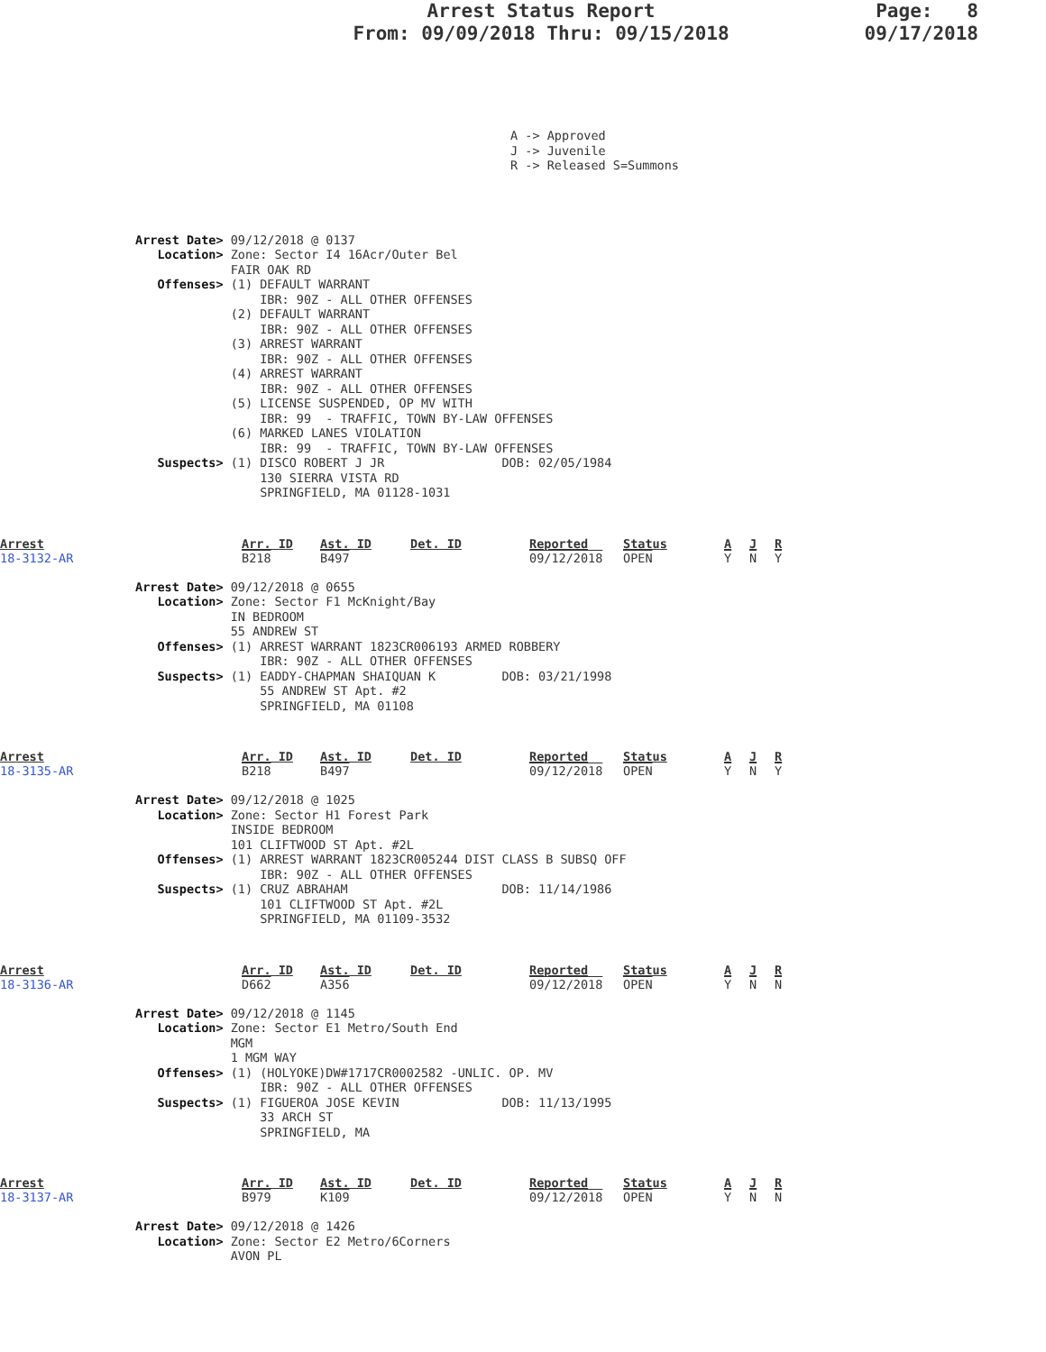Arrest Status Report
From: 09/09/2018 Thru: 09/15/2018
Page: 8
09/17/2018
A -> Approved J -> Juvenile R -> Released S=Summons
Arrest Date> 09/12/2018 @ 0137
   Location> Zone: Sector I4 16Acr/Outer Bel
             FAIR OAK RD
   Offenses> (1) DEFAULT WARRANT
                 IBR: 90Z - ALL OTHER OFFENSES
             (2) DEFAULT WARRANT
                 IBR: 90Z - ALL OTHER OFFENSES
             (3) ARREST WARRANT
                 IBR: 90Z - ALL OTHER OFFENSES
             (4) ARREST WARRANT
                 IBR: 90Z - ALL OTHER OFFENSES
             (5) LICENSE SUSPENDED, OP MV WITH
                 IBR: 99  - TRAFFIC, TOWN BY-LAW OFFENSES
             (6) MARKED LANES VIOLATION
                 IBR: 99  - TRAFFIC, TOWN BY-LAW OFFENSES
   Suspects> (1) DISCO ROBERT J JR                DOB: 02/05/1984
                 130 SIERRA VISTA RD
                 SPRINGFIELD, MA 01128-1031
Arrest
18-3132-AR
Arr. ID
B218
Ast. ID
B497
Det. ID
Reported
09/12/2018
Status
OPEN
A
Y
J
N
R
Y
Arrest Date> 09/12/2018 @ 0655
   Location> Zone: Sector F1 McKnight/Bay
             IN BEDROOM
             55 ANDREW ST
   Offenses> (1) ARREST WARRANT 1823CR006193 ARMED ROBBERY
                 IBR: 90Z - ALL OTHER OFFENSES
   Suspects> (1) EADDY-CHAPMAN SHAIQUAN K         DOB: 03/21/1998
                 55 ANDREW ST Apt. #2
                 SPRINGFIELD, MA 01108
Arrest
18-3135-AR
Arr. ID
B218
Ast. ID
B497
Det. ID
Reported
09/12/2018
Status
OPEN
A
Y
J
N
R
Y
Arrest Date> 09/12/2018 @ 1025
   Location> Zone: Sector H1 Forest Park
             INSIDE BEDROOM
             101 CLIFTWOOD ST Apt. #2L
   Offenses> (1) ARREST WARRANT 1823CR005244 DIST CLASS B SUBSQ OFF
                 IBR: 90Z - ALL OTHER OFFENSES
   Suspects> (1) CRUZ ABRAHAM                     DOB: 11/14/1986
                 101 CLIFTWOOD ST Apt. #2L
                 SPRINGFIELD, MA 01109-3532
Arrest
18-3136-AR
Arr. ID
D662
Ast. ID
A356
Det. ID
Reported
09/12/2018
Status
OPEN
A
Y
J
N
R
N
Arrest Date> 09/12/2018 @ 1145
   Location> Zone: Sector E1 Metro/South End
             MGM
             1 MGM WAY
   Offenses> (1) (HOLYOKE)DW#1717CR0002582 -UNLIC. OP. MV
                 IBR: 90Z - ALL OTHER OFFENSES
   Suspects> (1) FIGUEROA JOSE KEVIN              DOB: 11/13/1995
                 33 ARCH ST
                 SPRINGFIELD, MA
Arrest
18-3137-AR
Arr. ID
B979
Ast. ID
K109
Det. ID
Reported
09/12/2018
Status
OPEN
A
Y
J
N
R
N
Arrest Date> 09/12/2018 @ 1426
   Location> Zone: Sector E2 Metro/6Corners
             AVON PL